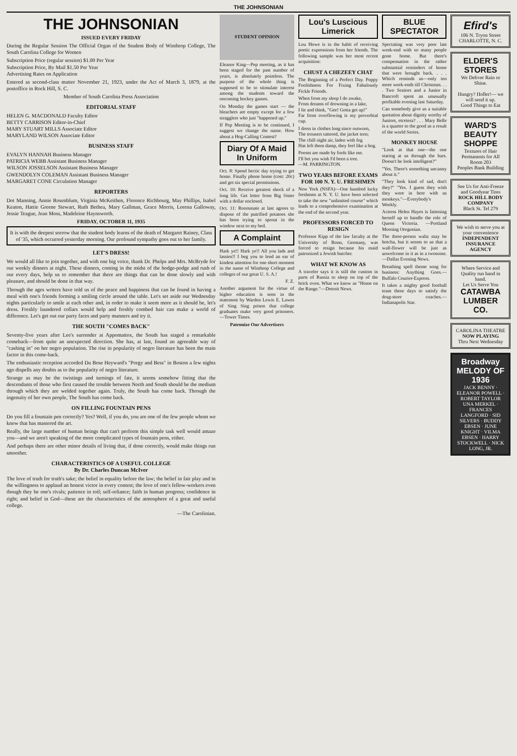THE JOHNSONIAN
THE JOHNSONIAN
ISSUED EVERY FRIDAY
During the Regular Session The Official Organ of the Student Body of Winthrop College, The South Carolina College for Women
Subscription Price (regular session) $1.00 Per Year
Subscription Price, By Mail $1.50 Per Year
Advertising Rates on Application
Entered as second-class matter November 21, 1923, under the Act of March 3, 1879, at the postoffice in Rock Hill, S. C.
Member of South Carolina Press Association
EDITORIAL STAFF
HELEN G. MACDONALD Faculty Editor
BETTY CARRISON Editor-in-Chief
MARY STUART MILLS Associate Editor
MARYLAND WILSON Associate Editor
BUSINESS STAFF
EVALYN HANNAH Business Manager
PATRICIA WEBB Assistant Business Manager
WILSON JOSSELSON Assistant Business Manager
GWENDOLYN COLEMAN Assistant Business Manager
MARGARET CONE Circulation Manager
REPORTERS
Dot Manning, Annie Rosenblum, Virginia McKeithen, Florence Richbourg, May Phillips, Isabel Keaton, Hattie Greene Stewart, Ruth Bethea, Mary Gallman, Grace Morris, Lorena Galloway, Jessie Teague, Jean Moss, Madeleine Haynsworth.
FRIDAY, OCTOBER 11, 1935
It is with the deepest sorrow that the student body learns of the death of Margaret Rainey, Class of '35, which occurred yesterday morning. Our profound sympathy goes out to her family.
LET'S DRESS!
We would all like to join together, and with one big voice, thank Dr. Phelps and Mrs. McBryde for our weekly dinners at night. These dinners, coming in the midst of the hodge-podge and rush of our every days, help us to remember that there are things that can be done slowly and with pleasure, and should be done in that way.
Through the ages writers have told us of the peace and happiness that can be found in having a meal with one's friends forming a smiling circle around the table. Let's set aside our Wednesday nights particularly to smile at each other and, in order to make it seem more as it should be, let's dress. Freshly laundered collars would help and freshly combed hair can make a world of difference. Let's get out our party faces and party manners and try it.
THE SOUTH "COMES BACK"
Seventy-five years after Lee's surrender at Appomattox, the South has staged a remarkable comeback—from quite an unexpected direction. She has, at last, found an agreeable way of "cashing in" on her negro population. The rise in popularity of negro literature has been the main factor in this come-back.
The enthusiastic reception accorded Du Bose Heyward's "Porgy and Bess" in Boston a few nights ago dispells any doubts as to the popularity of negro literature.
Strange as may be the twistings and turnings of fate, it seems somehow fitting that the descendants of those who first caused the trouble between North and South should be the medium through which they are welded together again. Truly, the South has come back. Through the ingenuity of her own people, The South has come back.
ON FILLING FOUNTAIN PENS
Do you fill a fountain pen correctly? Yes? Well, if you do, you are one of the few people whom we know that has mastered the art.
Really, the large number of human beings that can't perform this simple task well would amaze you—and we aren't speaking of the more complicated types of fountain pens, either.
And perhaps there are other minor details of living that, if done correctly, would make things run smoother.
CHARACTERISTICS OF A USEFUL COLLEGE
By Dr. Charles Duncan McIver
The love of truth for truth's sake; the belief in equality before the law; the belief in fair play and in the willingness to applaud an honest victor in every contest; the love of one's fellow-workers even though they be one's rivals; patience in toil; self-reliance; faith in human progress; confidence in right; and belief in God—these are the characteristics of the atmosphere of a great and useful college.
—The Carolinian.
STUDENT OPINION
Eleanor King—Pep meeting, as it has been staged for the past number of years, is absolutely pointless. The purpose of the whole thing is supposed to be to stimulate interest among the students toward the oncoming hockey games.
On Monday the games start — the bleachers are empty except for a few stragglers who just "happened up."
If Pep Meeting is to be continued, I suggest we change the name. How about a Hog-Calling Contest?
Diary Of A Maid In Uniform
Oct. 8: Spend hectic day trying to get home. Finally phone home (cost: 20c) and get six special permissions.
Oct. 10: Receive greatest shock of a long life. Get letter from Big Sister with a dollar enclosed.
Oct. 11: Roommate at last agrees to dispose of the putrified potatoes she has been trying to sprout in the window next to my bed.
A Complaint
Hark ye!! Hark ye!! All you lads and lassies!! I beg you to lend an ear of kindest attention for one short moment in the name of Winthrop College and colleges of our great U. S. A.!
F. Z.
Another argument for the virtue of higher education is seen in the statement by Warden Lewis E. Lawes of Sing Sing prison that college graduates make very good prisoners. —Tower Times.
Patronize Our Advertisers
Lou's Luscious Limerick
Lou Howe is in the habit of receiving poetic expressions from her friends. The following sample was her most recent acquisition:
CHUST A CHEZEEY CHAT
The Beginning of a Perfect Day. Poppy Foolishness For Fixing Fabulously Fickle Friends.
When from my sleep I do awake,
From dreams of drowning in a lake,
I lie and think, "Gee! Gotta get up!"
Far from overflowing is my proverbial cup.
I dress in clothes long since outworn,
The trousers tattered, the jacket torn;
The chill night air, laden with fog
Has left them damp, they feel like a bog.
Poems are made by fools like me.
I'll bet you wish I'd been a tree.
—M. PARRINGTON.
TWO YEARS BEFORE EXAMS FOR 100 N. Y. U. FRESHMEN
New York (NSFA)—One hundred lucky freshmen at N. Y. U. have been selected to take the new "unlimited course" which leads to a comprehensive examination at the end of the second year.
PROFESSORS FORCED TO RESIGN
Professor Kipp of the law faculty at the University of Bonn, Germany, was forced to resign because his maid patronized a Jewish butcher.
WHAT WE KNOW AS
A traveler says it is still the custom in parts of Russia to sleep on top of the brick oven. What we know as "Home on the Range."—Detroit News.
BLUE SPECTATOR
Spectating was very poor last week-end with so many people gone home. But there's compensation in the rather substantial reminders of home that were brought back. . . . Which reminds us—only ten more week-ends till Christmas. . . . Two Seniors and a Junior in Bancroft spent an unusually profitable evening last Saturday.
Can somebody give us a suitable quotation about dignity worthy of Juniors, etcetera? . . . Mary Belle is a quarter to the good as a result of the world Series.
MONKEY HOUSE
"Look at that one—the one staring at us through the bars. Doesn't he look intelligent?"
"Yes. There's something uncanny about it."
"They look kind of sad, don't they?" "Yes. I guess they wish they were in here with us monkeys."—Everybody's Weekly.
Actress Helen Hayes is fattening herself up to handle the role of Queen Victoria. —Portland Morning Oregonian.
The three-person waltz may be hotcha, but it seems to us that a wall-flower will be just as unwelcome in it as in a twosome.—Dallas Evening News.
Breathing spell theme song for business: Anything Goes.—Buffalo Courier-Express.
It takes a mighty good football team these days to satisfy the drug-store coaches.—Indianapolis Star.
Efird's
106 N. Tryon Street
CHARLOTTE, N. C.
ELDER'S STORES
We Deliver Rain or Shine.
Hungry? Holler!— we will send it up.
Good Things to Eat
WARD'S BEAUTY SHOPPE
Textures of Hair
Permanents for All
Room 203
Peoples Bank Building
See Us for Anti-Freeze and Goodyear Tires
ROCK HILL BODY COMPANY
Black St. Tel 279
We wish to serve you at your convenience
INDEPENDENT INSURANCE AGENCY
Where Service and Quality run hand in hand.
Let Us Serve You
CATAWBA LUMBER CO.
CAROLINA THEATRE
NOW PLAYING
Thru Next Wednesday
Broadway MELODY OF 1936
JACK BENNY · ELEANOR POWELL · ROBERT TAYLOR
UNA MERKEL · FRANCES LANGFORD · SID SILVERS · BUDDY EBSEN · JUNE KNIGHT · VILMA EBSEN · HARRY STOCKWELL · NICK LONG, JR.